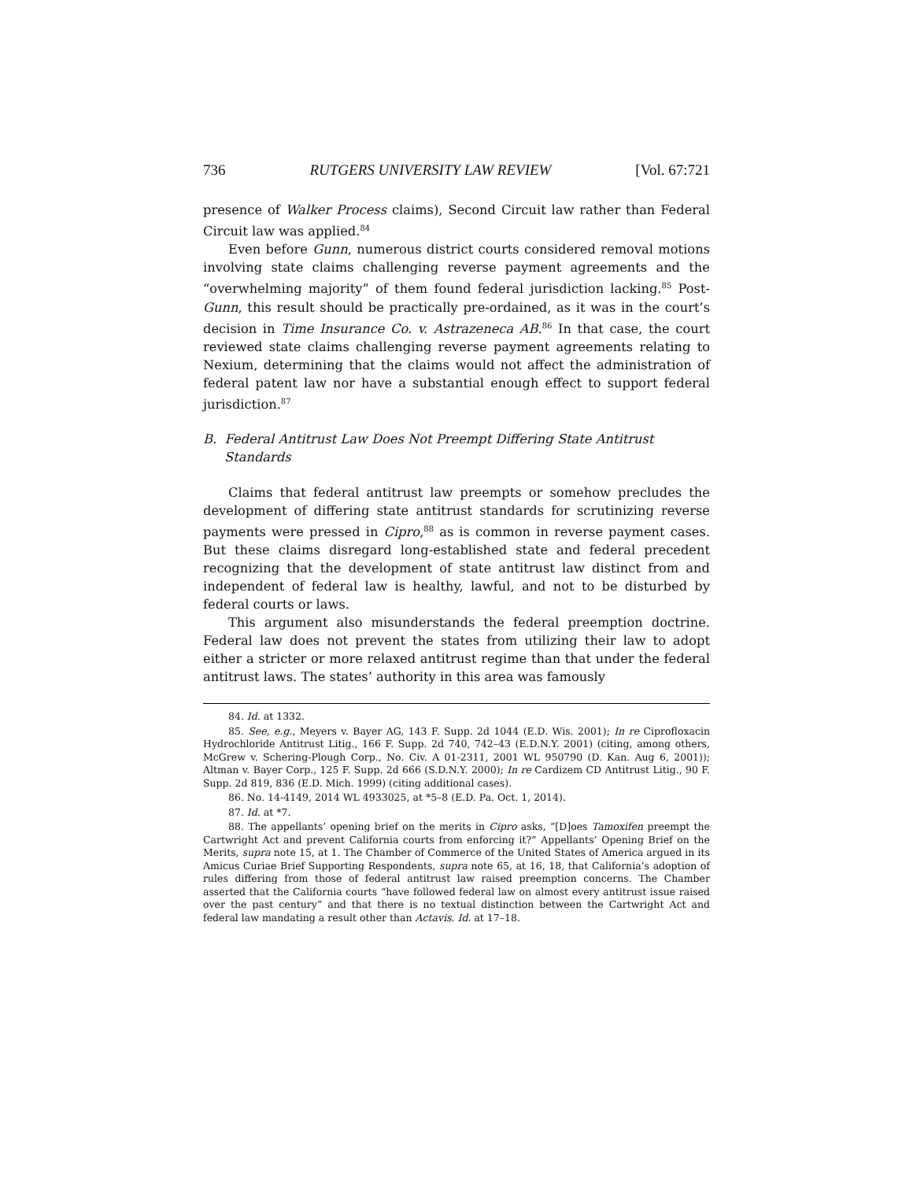736 RUTGERS UNIVERSITY LAW REVIEW [Vol. 67:721
presence of Walker Process claims), Second Circuit law rather than Federal Circuit law was applied.<sup>84</sup>
Even before Gunn, numerous district courts considered removal motions involving state claims challenging reverse payment agreements and the “overwhelming majority” of them found federal jurisdiction lacking.<sup>85</sup> Post-Gunn, this result should be practically pre-ordained, as it was in the court’s decision in Time Insurance Co. v. Astrazeneca AB.<sup>86</sup> In that case, the court reviewed state claims challenging reverse payment agreements relating to Nexium, determining that the claims would not affect the administration of federal patent law nor have a substantial enough effect to support federal jurisdiction.<sup>87</sup>
B. Federal Antitrust Law Does Not Preempt Differing State Antitrust Standards
Claims that federal antitrust law preempts or somehow precludes the development of differing state antitrust standards for scrutinizing reverse payments were pressed in Cipro,<sup>88</sup> as is common in reverse payment cases. But these claims disregard long-established state and federal precedent recognizing that the development of state antitrust law distinct from and independent of federal law is healthy, lawful, and not to be disturbed by federal courts or laws.
This argument also misunderstands the federal preemption doctrine. Federal law does not prevent the states from utilizing their law to adopt either a stricter or more relaxed antitrust regime than that under the federal antitrust laws. The states’ authority in this area was famously
84. Id. at 1332.
85. See, e.g., Meyers v. Bayer AG, 143 F. Supp. 2d 1044 (E.D. Wis. 2001); In re Ciprofloxacin Hydrochloride Antitrust Litig., 166 F. Supp. 2d 740, 742–43 (E.D.N.Y. 2001) (citing, among others, McGrew v. Schering-Plough Corp., No. Civ. A 01-2311, 2001 WL 950790 (D. Kan. Aug 6, 2001)); Altman v. Bayer Corp., 125 F. Supp. 2d 666 (S.D.N.Y. 2000); In re Cardizem CD Antitrust Litig., 90 F. Supp. 2d 819, 836 (E.D. Mich. 1999) (citing additional cases).
86. No. 14-4149, 2014 WL 4933025, at *5–8 (E.D. Pa. Oct. 1, 2014).
87. Id. at *7.
88. The appellants’ opening brief on the merits in Cipro asks, “[D]oes Tamoxifen preempt the Cartwright Act and prevent California courts from enforcing it?” Appellants’ Opening Brief on the Merits, supra note 15, at 1. The Chamber of Commerce of the United States of America argued in its Amicus Curiae Brief Supporting Respondents, supra note 65, at 16, 18, that California’s adoption of rules differing from those of federal antitrust law raised preemption concerns. The Chamber asserted that the California courts “have followed federal law on almost every antitrust issue raised over the past century” and that there is no textual distinction between the Cartwright Act and federal law mandating a result other than Actavis. Id. at 17–18.